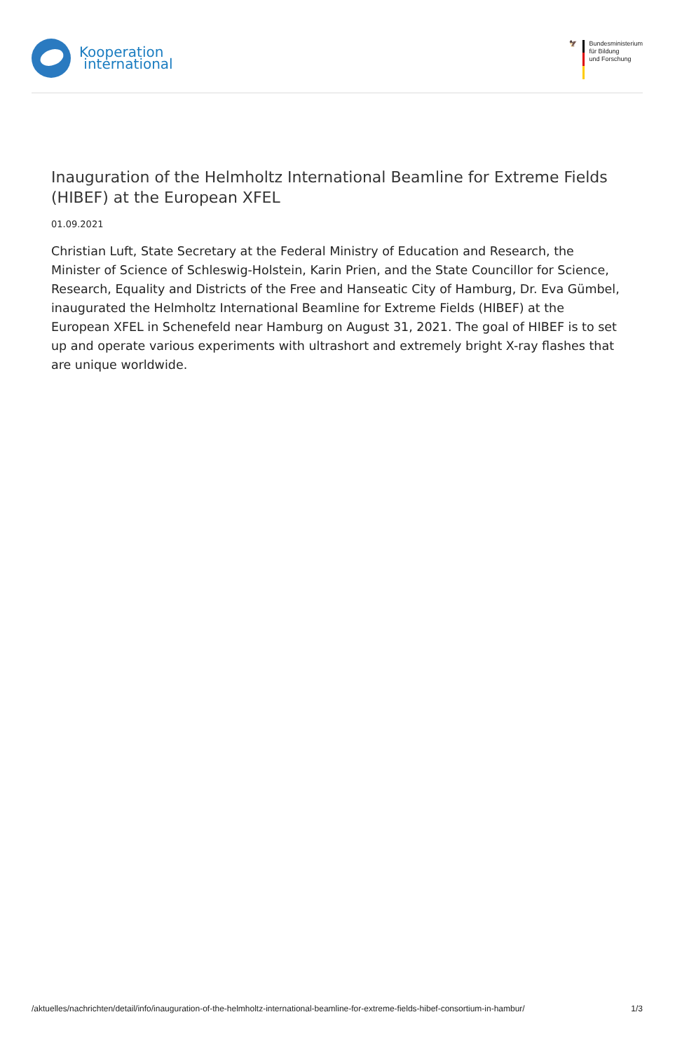Kooperation
international
🦅 Bundesministerium
für Bildung
und Forschung
Inauguration of the Helmholtz International Beamline for Extreme Fields (HIBEF) at the European XFEL
01.09.2021
Christian Luft, State Secretary at the Federal Ministry of Education and Research, the Minister of Science of Schleswig-Holstein, Karin Prien, and the State Councillor for Science, Research, Equality and Districts of the Free and Hanseatic City of Hamburg, Dr. Eva Gümbel, inaugurated the Helmholtz International Beamline for Extreme Fields (HIBEF) at the European XFEL in Schenefeld near Hamburg on August 31, 2021. The goal of HIBEF is to set up and operate various experiments with ultrashort and extremely bright X-ray flashes that are unique worldwide.
/aktuelles/nachrichten/detail/info/inauguration-of-the-helmholtz-international-beamline-for-extreme-fields-hibef-consortium-in-hambur/ 1/3